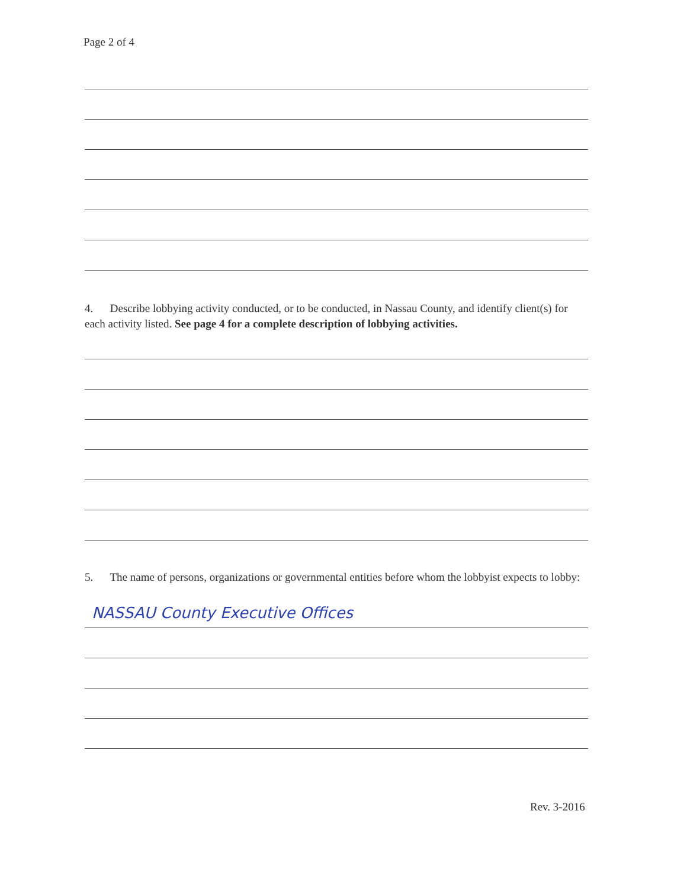Page 2 of 4
4. Describe lobbying activity conducted, or to be conducted, in Nassau County, and identify client(s) for each activity listed. See page 4 for a complete description of lobbying activities.
5. The name of persons, organizations or governmental entities before whom the lobbyist expects to lobby:
NASSAU County Executive Offices
Rev. 3-2016